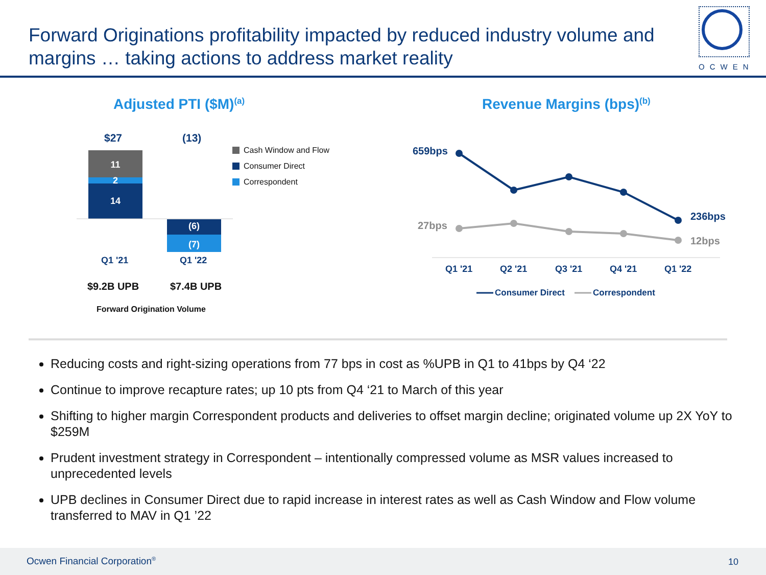Forward Originations profitability impacted by reduced industry volume and margins … taking actions to address market reality
OCWEN
Adjusted PTI ($M)<sup>(a)</sup> Revenue Margins (bps)<sup>(b)</sup>
11
2
14
(6)
(7)
$27 (13)
Cash Window and Flow
Consumer Direct
Correspondent
Q1 '21 Q1 '22
$9.2B UPB $7.4B UPB
Forward Origination Volume
659bps
27bps
236bps
12bps
Q1 '21 Q2 '21 Q3 '21 Q4 '21 Q1 '22
Consumer Direct Correspondent
Reducing costs and right-sizing operations from 77 bps in cost as %UPB in Q1 to 41bps by Q4 ‘22
Continue to improve recapture rates; up 10 pts from Q4 ‘21 to March of this year
Shifting to higher margin Correspondent products and deliveries to offset margin decline; originated volume up 2X YoY to $259M
Prudent investment strategy in Correspondent – intentionally compressed volume as MSR values increased to unprecedented levels
UPB declines in Consumer Direct due to rapid increase in interest rates as well as Cash Window and Flow volume transferred to MAV in Q1 ’22
Ocwen Financial Corporation<sup>®</sup> 10